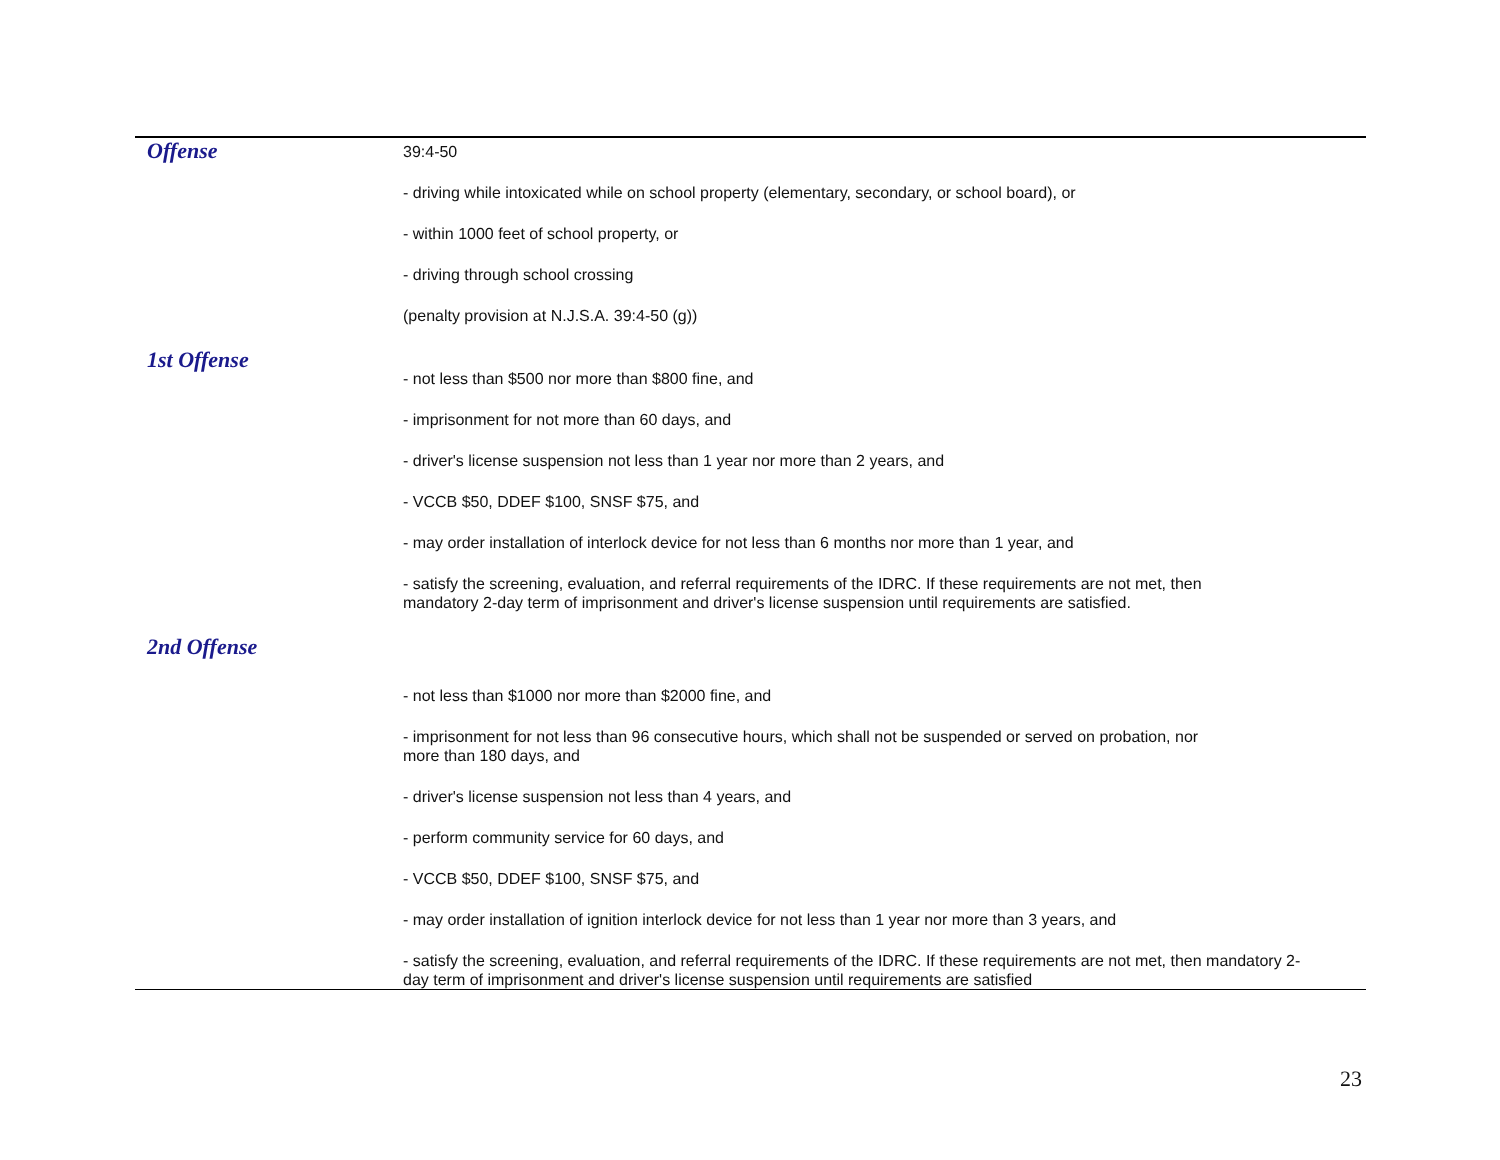| Offense | 39:4-50 - driving while intoxicated while on school property (elementary, secondary, or school board), or - within 1000 feet of school property, or - driving through school crossing (penalty provision at N.J.S.A. 39:4-50 (g)) |
| 1st Offense | - not less than $500 nor more than $800 fine, and - imprisonment for not more than 60 days, and - driver's license suspension not less than 1 year nor more than 2 years, and - VCCB $50, DDEF $100, SNSF $75, and - may order installation of interlock device for not less than 6 months nor more than 1 year, and - satisfy the screening, evaluation, and referral requirements of the IDRC. If these requirements are not met, then mandatory 2-day term of imprisonment and driver's license suspension until requirements are satisfied. |
| 2nd Offense | - not less than $1000 nor more than $2000 fine, and - imprisonment for not less than 96 consecutive hours, which shall not be suspended or served on probation, nor more than 180 days, and - driver's license suspension not less than 4 years, and - perform community service for 60 days, and - VCCB $50, DDEF $100, SNSF $75, and - may order installation of ignition interlock device for not less than 1 year nor more than 3 years, and - satisfy the screening, evaluation, and referral requirements of the IDRC. If these requirements are not met, then mandatory 2-day term of imprisonment and driver's license suspension until requirements are satisfied |
23